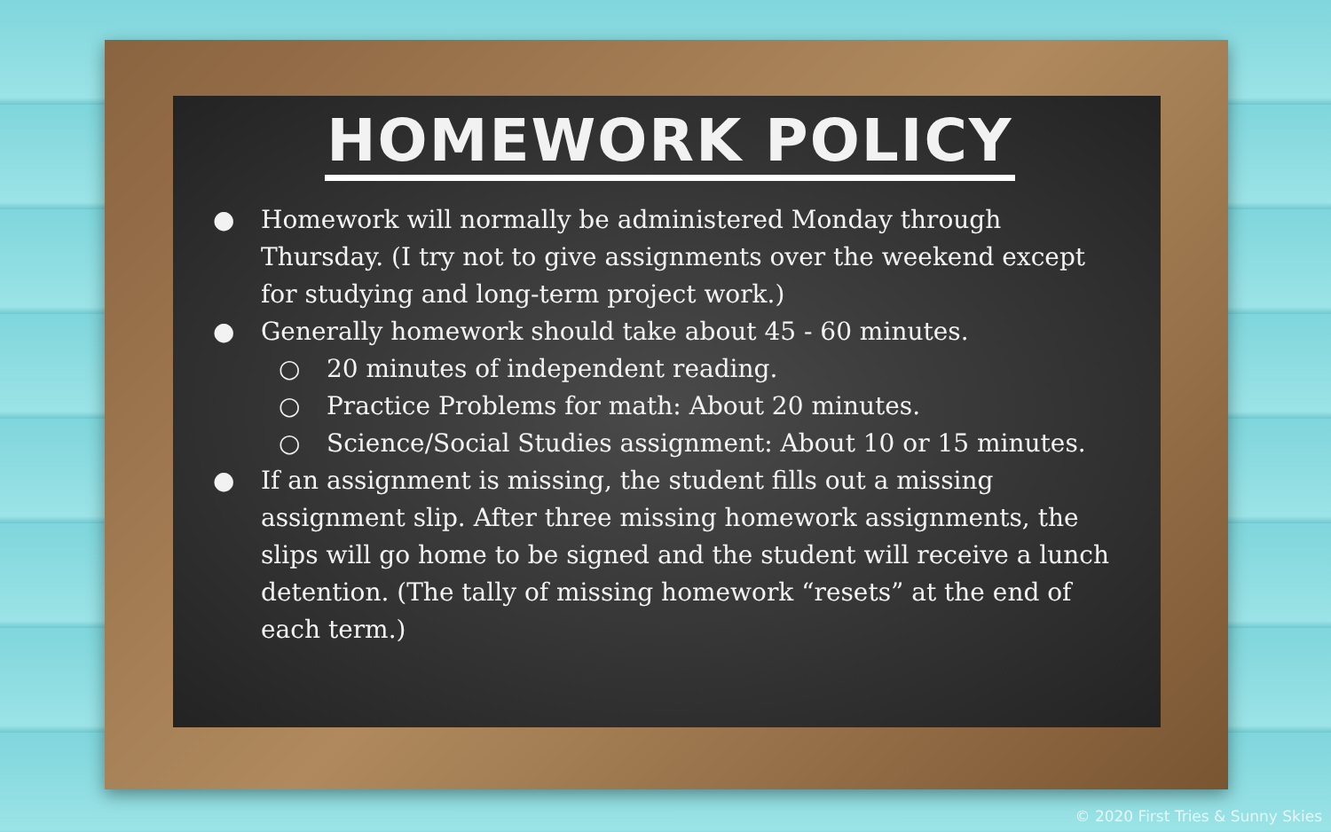HOMEWORK POLICY
● Homework will normally be administered Monday through Thursday. (I try not to give assignments over the weekend except for studying and long-term project work.)
● Generally homework should take about 45 - 60 minutes.
○ 20 minutes of independent reading.
○ Practice Problems for math: About 20 minutes.
○ Science/Social Studies assignment: About 10 or 15 minutes.
● If an assignment is missing, the student fills out a missing assignment slip. After three missing homework assignments, the slips will go home to be signed and the student will receive a lunch detention. (The tally of missing homework “resets” at the end of each term.)
© 2020 First Tries & Sunny Skies